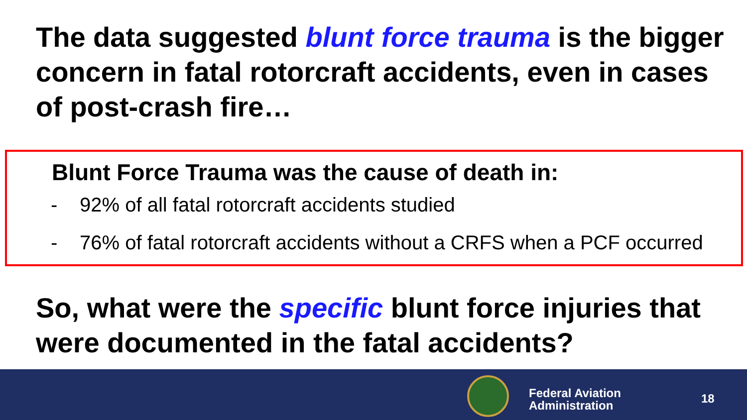The data suggested blunt force trauma is the bigger concern in fatal rotorcraft accidents, even in cases of post-crash fire…
Blunt Force Trauma was the cause of death in:
- 92% of all fatal rotorcraft accidents studied
- 76% of fatal rotorcraft accidents without a CRFS when a PCF occurred
So, what were the specific blunt force injuries that were documented in the fatal accidents?
Federal Aviation
Administration
18